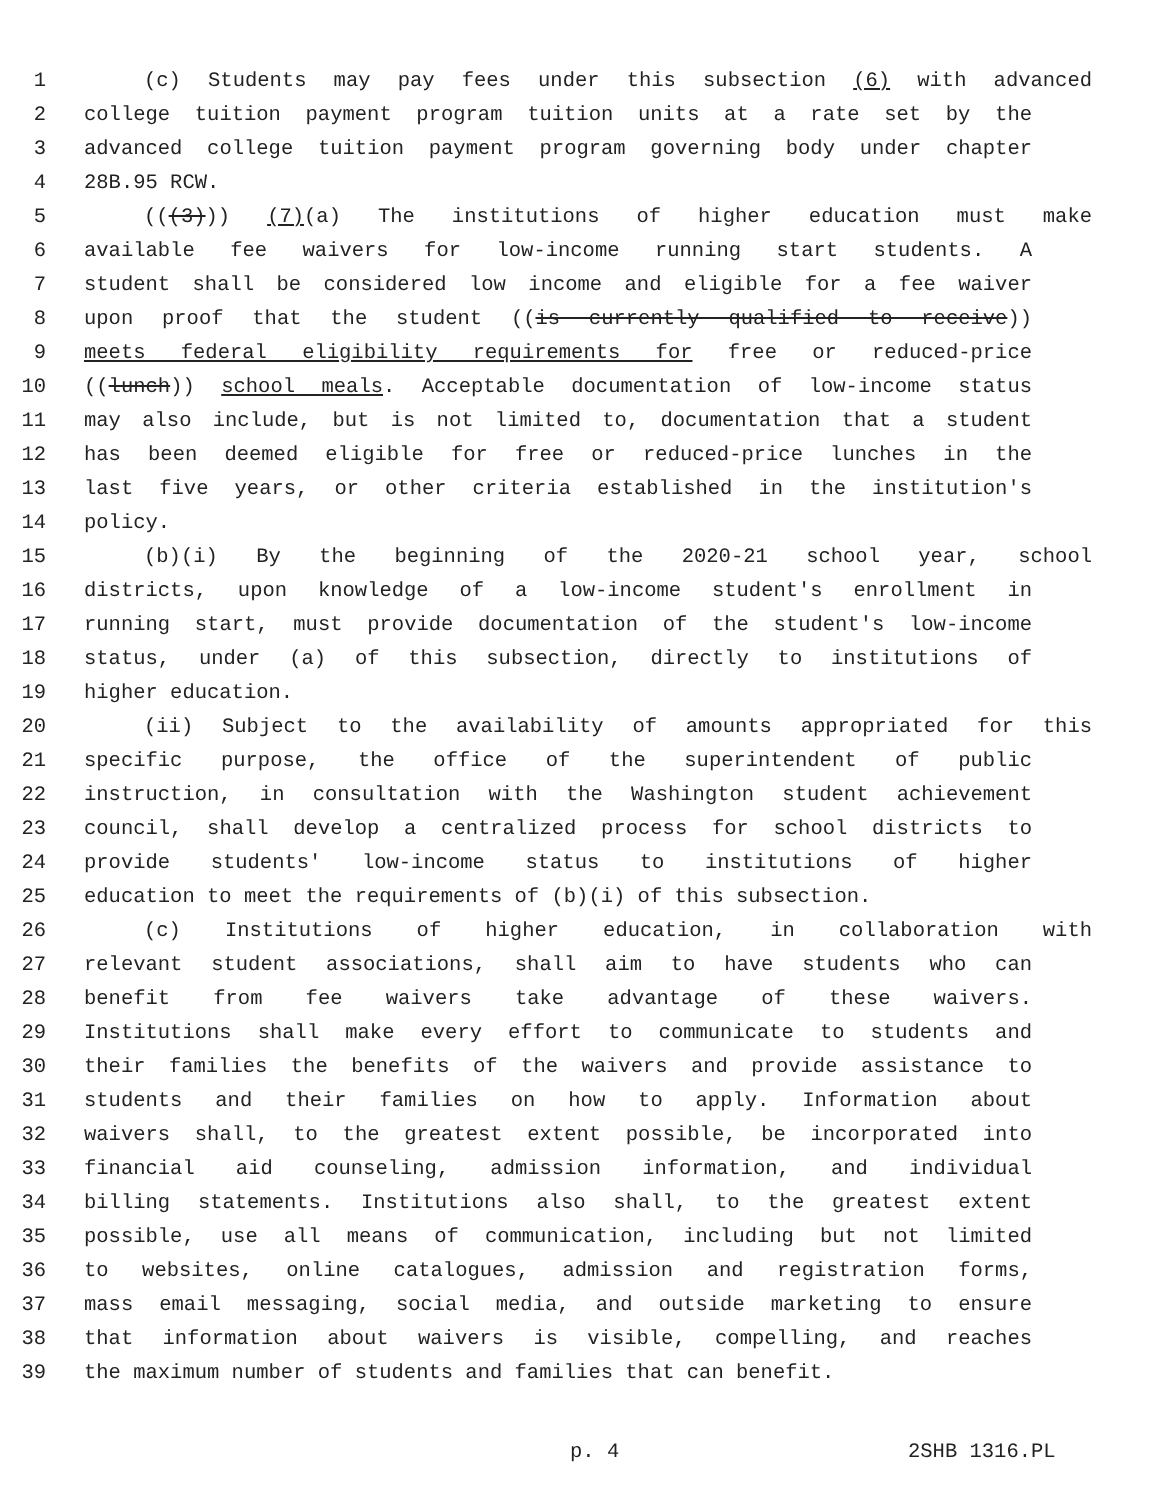1 (c) Students may pay fees under this subsection (6) with advanced
2 college tuition payment program tuition units at a rate set by the
3 advanced college tuition payment program governing body under chapter
4 28B.95 RCW.
5 (((3))) (7)(a) The institutions of higher education must make
6 available fee waivers for low-income running start students. A
7 student shall be considered low income and eligible for a fee waiver
8 upon proof that the student ((is currently qualified to receive))
9 meets federal eligibility requirements for free or reduced-price
10 ((lunch)) school meals. Acceptable documentation of low-income status
11 may also include, but is not limited to, documentation that a student
12 has been deemed eligible for free or reduced-price lunches in the
13 last five years, or other criteria established in the institution's
14 policy.
15 (b)(i) By the beginning of the 2020-21 school year, school
16 districts, upon knowledge of a low-income student's enrollment in
17 running start, must provide documentation of the student's low-income
18 status, under (a) of this subsection, directly to institutions of
19 higher education.
20 (ii) Subject to the availability of amounts appropriated for this
21 specific purpose, the office of the superintendent of public
22 instruction, in consultation with the Washington student achievement
23 council, shall develop a centralized process for school districts to
24 provide students' low-income status to institutions of higher
25 education to meet the requirements of (b)(i) of this subsection.
26 (c) Institutions of higher education, in collaboration with
27 relevant student associations, shall aim to have students who can
28 benefit from fee waivers take advantage of these waivers.
29 Institutions shall make every effort to communicate to students and
30 their families the benefits of the waivers and provide assistance to
31 students and their families on how to apply. Information about
32 waivers shall, to the greatest extent possible, be incorporated into
33 financial aid counseling, admission information, and individual
34 billing statements. Institutions also shall, to the greatest extent
35 possible, use all means of communication, including but not limited
36 to websites, online catalogues, admission and registration forms,
37 mass email messaging, social media, and outside marketing to ensure
38 that information about waivers is visible, compelling, and reaches
39 the maximum number of students and families that can benefit.
p. 4 2SHB 1316.PL